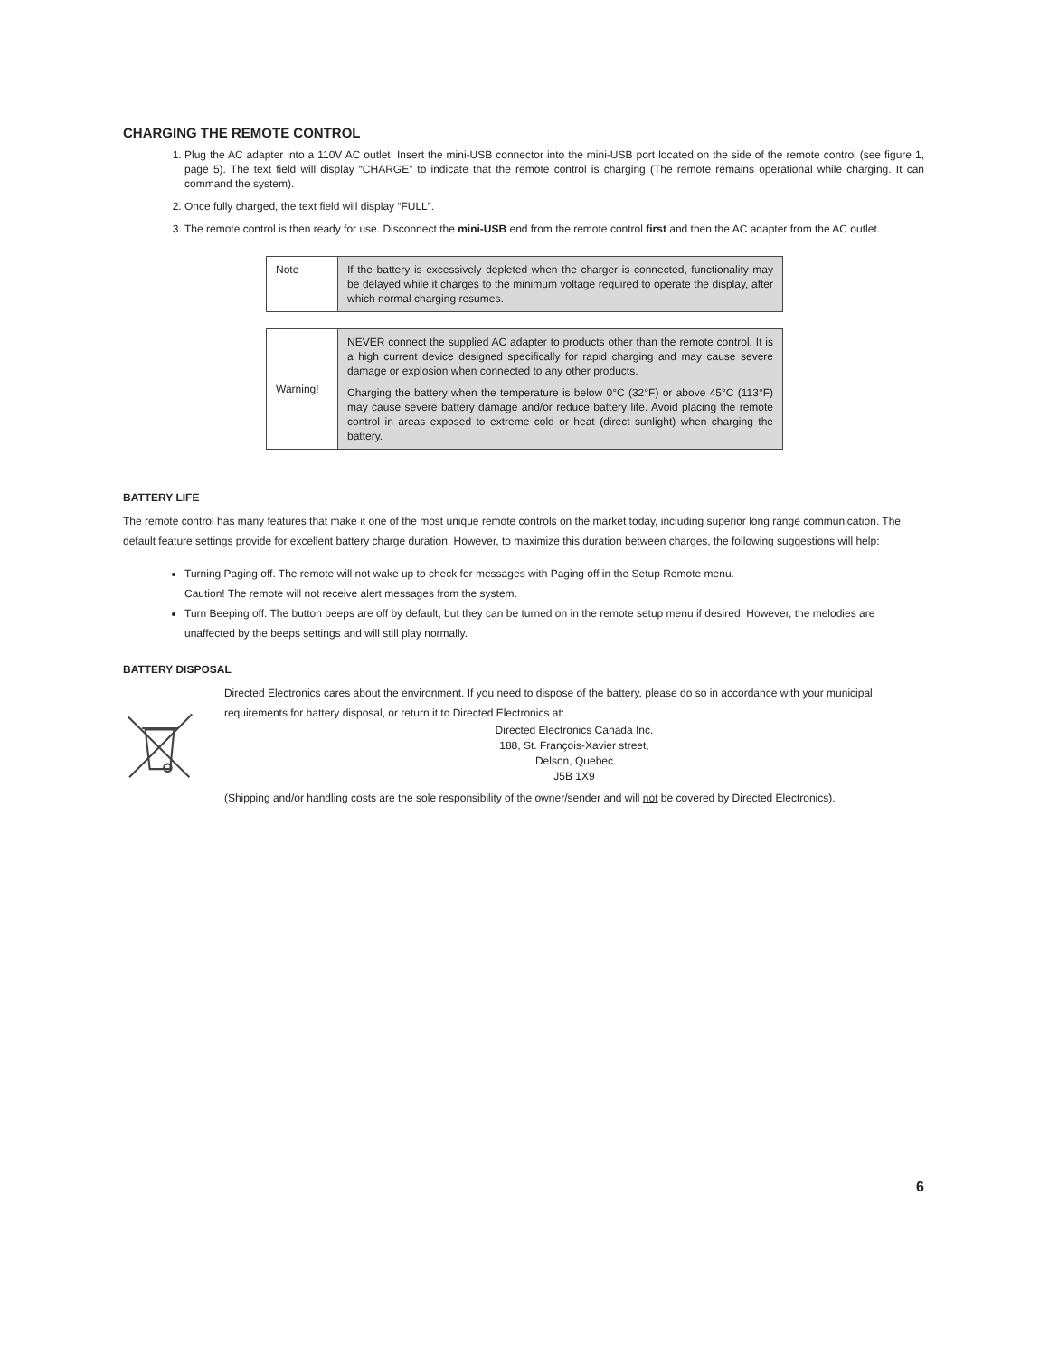CHARGING THE REMOTE CONTROL
1. Plug the AC adapter into a 110V AC outlet. Insert the mini-USB connector into the mini-USB port located on the side of the remote control (see figure 1, page 5). The text field will display “CHARGE” to indicate that the remote control is charging (The remote remains operational while charging. It can command the system).
2. Once fully charged, the text field will display “FULL”.
3. The remote control is then ready for use. Disconnect the mini-USB end from the remote control first and then the AC adapter from the AC outlet.
| Note | If the battery is excessively depleted when the charger is connected, functionality may be delayed while it charges to the minimum voltage required to operate the display, after which normal charging resumes. |
| Warning! | NEVER connect the supplied AC adapter to products other than the remote control. It is a high current device designed specifically for rapid charging and may cause severe damage or explosion when connected to any other products. Charging the battery when the temperature is below 0°C (32°F) or above 45°C (113°F) may cause severe battery damage and/or reduce battery life. Avoid placing the remote control in areas exposed to extreme cold or heat (direct sunlight) when charging the battery. |
BATTERY LIFE
The remote control has many features that make it one of the most unique remote controls on the market today, including superior long range communication. The default feature settings provide for excellent battery charge duration. However, to maximize this duration between charges, the following suggestions will help:
Turning Paging off. The remote will not wake up to check for messages with Paging off in the Setup Remote menu.
Caution! The remote will not receive alert messages from the system.
Turn Beeping off. The button beeps are off by default, but they can be turned on in the remote setup menu if desired. However, the melodies are unaffected by the beeps settings and will still play normally.
BATTERY DISPOSAL
Directed Electronics cares about the environment. If you need to dispose of the battery, please do so in accordance with your municipal requirements for battery disposal, or return it to Directed Electronics at:
Directed Electronics Canada Inc.
188, St. François-Xavier street,
Delson, Quebec
J5B 1X9
(Shipping and/or handling costs are the sole responsibility of the owner/sender and will not be covered by Directed Electronics).
6